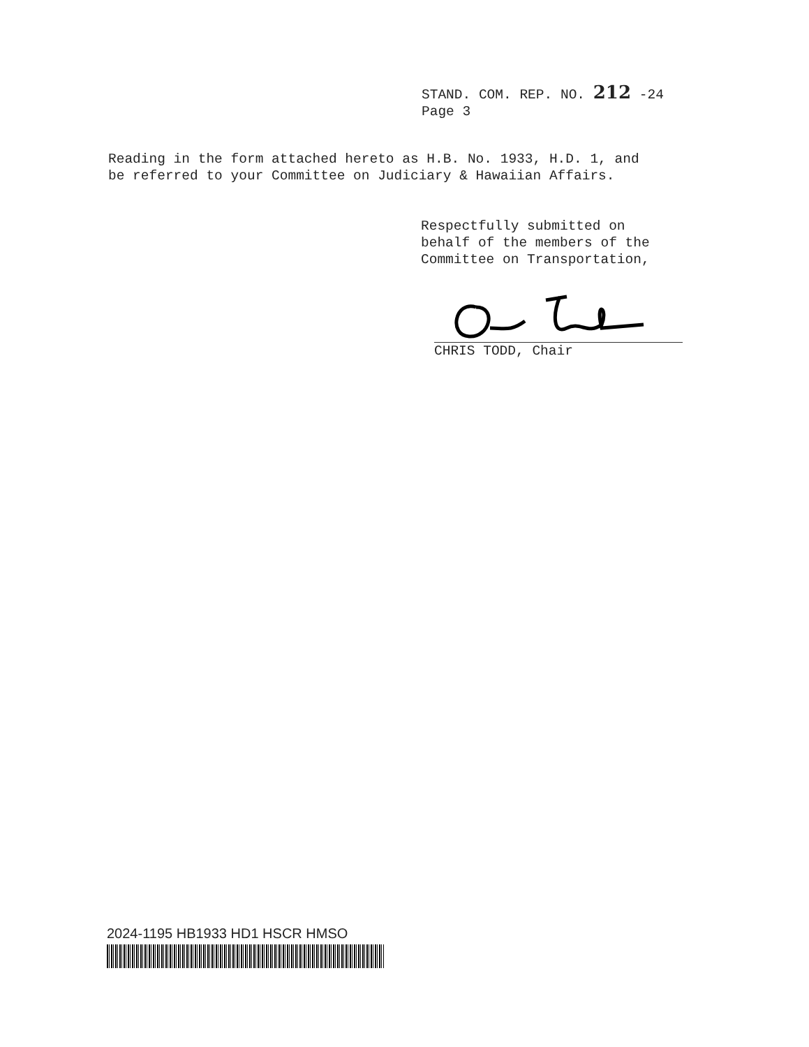STAND. COM. REP. NO. 212 -24
Page 3
Reading in the form attached hereto as H.B. No. 1933, H.D. 1, and
be referred to your Committee on Judiciary & Hawaiian Affairs.
Respectfully submitted on
behalf of the members of the
Committee on Transportation,
CHRIS TODD, Chair
2024-1195 HB1933 HD1 HSCR HMSO